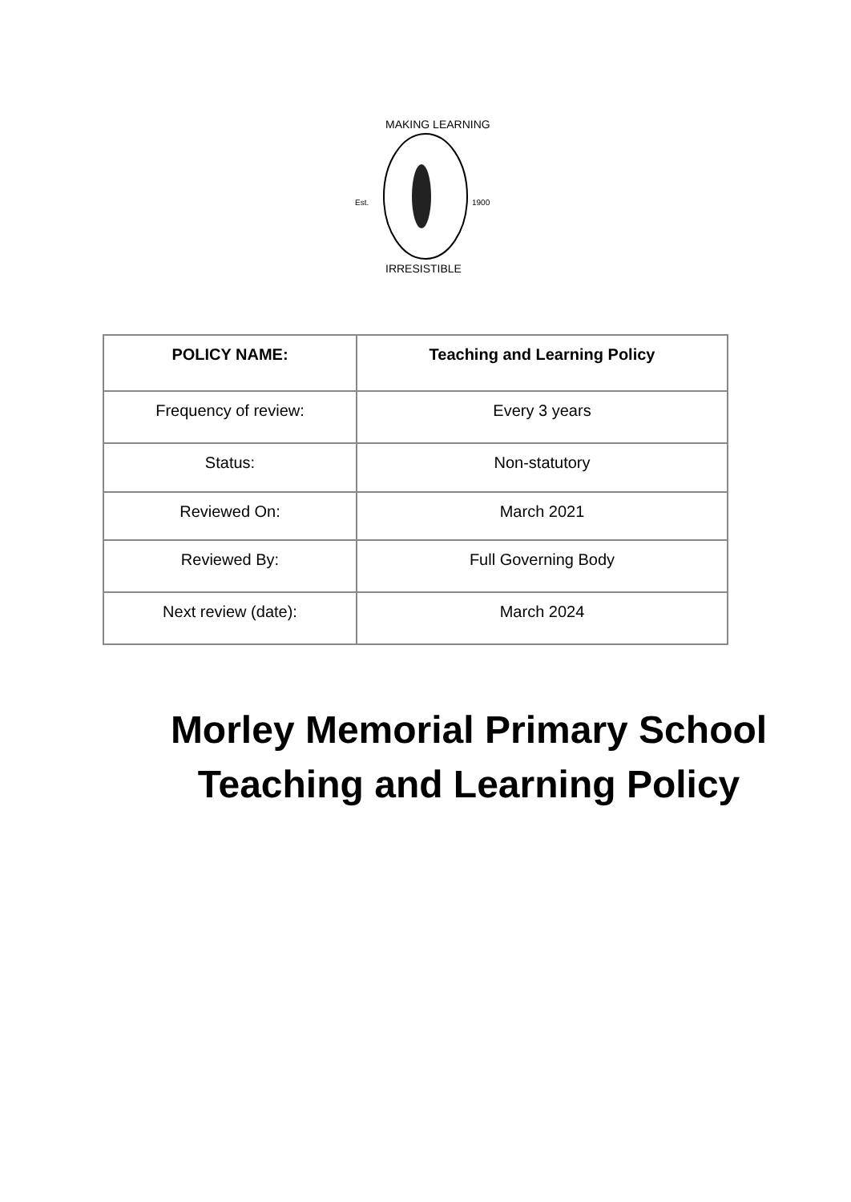Est.
1900
MAKING LEARNING
IRRESISTIBLE
| POLICY NAME: | Teaching and Learning Policy |
| Frequency of review: | Every 3 years |
| Status: | Non-statutory |
| Reviewed On: | March 2021 |
| Reviewed By: | Full Governing Body |
| Next review (date): | March 2024 |
Morley Memorial Primary School
Teaching and Learning Policy